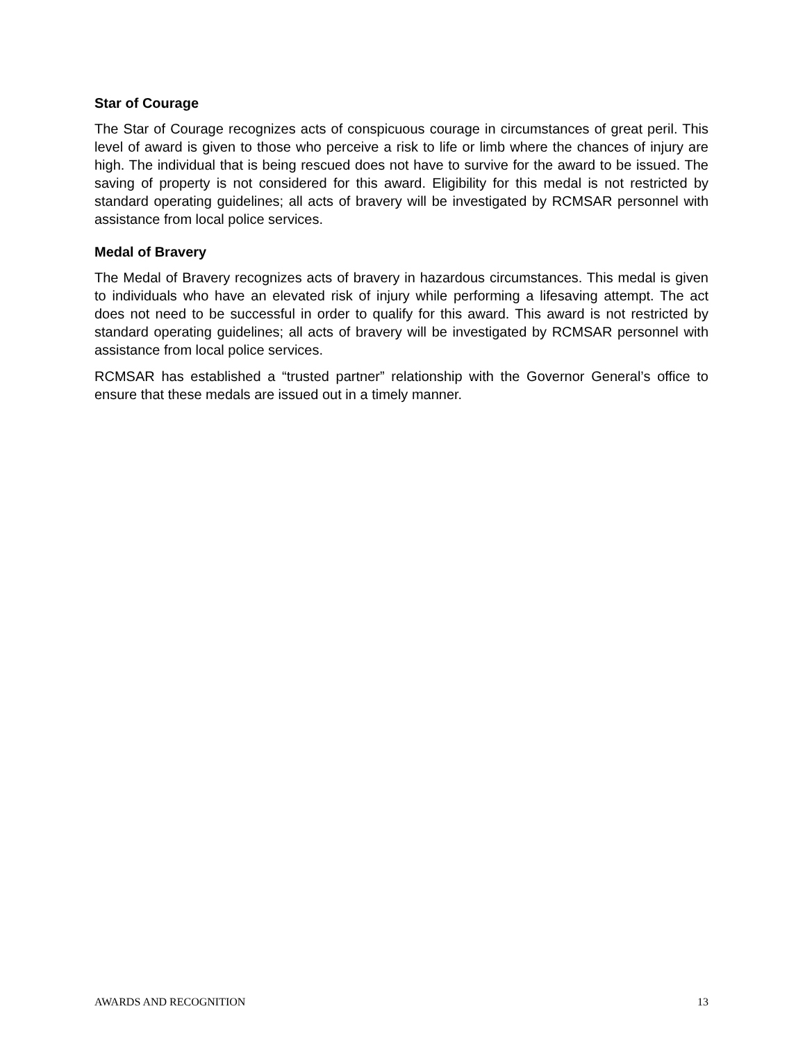Star of Courage
The Star of Courage recognizes acts of conspicuous courage in circumstances of great peril. This level of award is given to those who perceive a risk to life or limb where the chances of injury are high. The individual that is being rescued does not have to survive for the award to be issued. The saving of property is not considered for this award. Eligibility for this medal is not restricted by standard operating guidelines; all acts of bravery will be investigated by RCMSAR personnel with assistance from local police services.
Medal of Bravery
The Medal of Bravery recognizes acts of bravery in hazardous circumstances. This medal is given to individuals who have an elevated risk of injury while performing a lifesaving attempt. The act does not need to be successful in order to qualify for this award. This award is not restricted by standard operating guidelines; all acts of bravery will be investigated by RCMSAR personnel with assistance from local police services.
RCMSAR has established a “trusted partner” relationship with the Governor General’s office to ensure that these medals are issued out in a timely manner.
AWARDS AND RECOGNITION 13